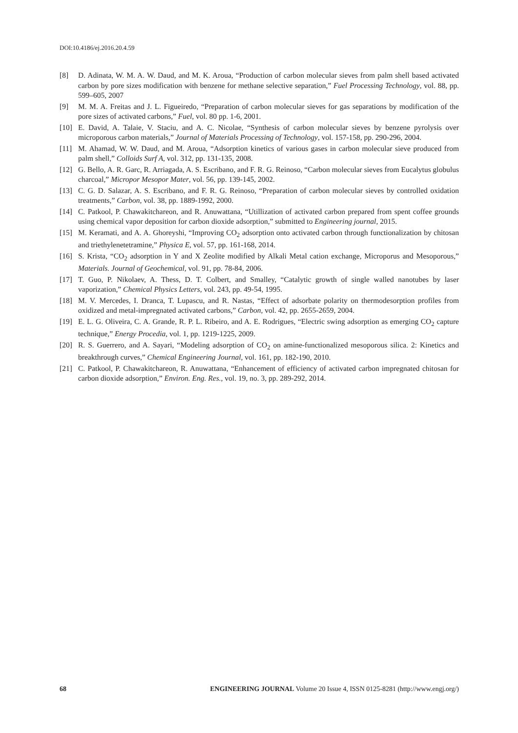DOI:10.4186/ej.2016.20.4.59
[8] D. Adinata, W. M. A. W. Daud, and M. K. Aroua, “Production of carbon molecular sieves from palm shell based activated carbon by pore sizes modification with benzene for methane selective separation,” Fuel Processing Technology, vol. 88, pp. 599–605, 2007
[9] M. M. A. Freitas and J. L. Figueiredo, “Preparation of carbon molecular sieves for gas separations by modification of the pore sizes of activated carbons,” Fuel, vol. 80 pp. 1-6, 2001.
[10] E. David, A. Talaie, V. Staciu, and A. C. Nicolae, “Synthesis of carbon molecular sieves by benzene pyrolysis over microporous carbon materials,” Journal of Materials Processing of Technology, vol. 157-158, pp. 290-296, 2004.
[11] M. Ahamad, W. W. Daud, and M. Aroua, “Adsorption kinetics of various gases in carbon molecular sieve produced from palm shell,” Colloids Surf A, vol. 312, pp. 131-135, 2008.
[12] G. Bello, A. R. Garc, R. Arriagada, A. S. Escribano, and F. R. G. Reinoso, “Carbon molecular sieves from Eucalytus globulus charcoal,” Micropor Mesopor Mater, vol. 56, pp. 139-145, 2002.
[13] C. G. D. Salazar, A. S. Escribano, and F. R. G. Reinoso, “Preparation of carbon molecular sieves by controlled oxidation treatments,” Carbon, vol. 38, pp. 1889-1992, 2000.
[14] C. Patkool, P. Chawakitchareon, and R. Anuwattana, “Utillization of activated carbon prepared from spent coffee grounds using chemical vapor deposition for carbon dioxide adsorption,” submitted to Engineering journal, 2015.
[15] M. Keramati, and A. A. Ghoreyshi, “Improving CO<sub>2</sub> adsorption onto activated carbon through functionalization by chitosan and triethylenetetramine,” Physica E, vol. 57, pp. 161-168, 2014.
[16] S. Krista, “CO<sub>2</sub> adsorption in Y and X Zeolite modified by Alkali Metal cation exchange, Microporus and Mesoporous,” Materials. Journal of Geochemical, vol. 91, pp. 78-84, 2006.
[17] T. Guo, P. Nikolaev, A. Thess, D. T. Colbert, and Smalley, “Catalytic growth of single walled nanotubes by laser vaporization,” Chemical Physics Letters, vol. 243, pp. 49-54, 1995.
[18] M. V. Mercedes, I. Dranca, T. Lupascu, and R. Nastas, “Effect of adsorbate polarity on thermodesorption profiles from oxidized and metal-impregnated activated carbons,” Carbon, vol. 42, pp. 2655-2659, 2004.
[19] E. L. G. Oliveira, C. A. Grande, R. P. L. Ribeiro, and A. E. Rodrigues, “Electric swing adsorption as emerging CO<sub>2</sub> capture technique,” Energy Procedia, vol. 1, pp. 1219-1225, 2009.
[20] R. S. Guerrero, and A. Sayari, “Modeling adsorption of CO<sub>2</sub> on amine-functionalized mesoporous silica. 2: Kinetics and breakthrough curves,” Chemical Engineering Journal, vol. 161, pp. 182-190, 2010.
[21] C. Patkool, P. Chawakitchareon, R. Anuwattana, “Enhancement of efficiency of activated carbon impregnated chitosan for carbon dioxide adsorption,” Environ. Eng. Res., vol. 19, no. 3, pp. 289-292, 2014.
68 ENGINEERING JOURNAL Volume 20 Issue 4, ISSN 0125-8281 (http://www.engj.org/)